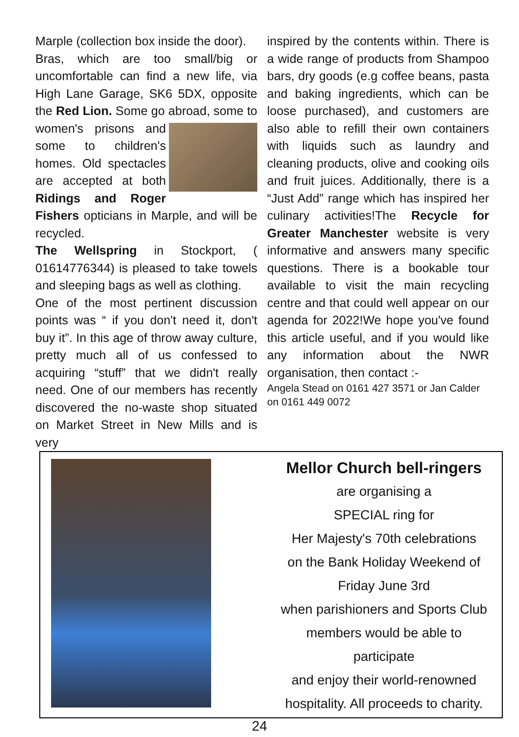Marple (collection box inside the door).
Bras, which are too small/big or uncomfortable can find a new life, via High Lane Garage, SK6 5DX, opposite the Red Lion. Some go abroad, some to women's prisons and some to children's homes. Old spectacles are accepted at both Ridings and Roger Fishers opticians in Marple, and will be recycled.
The Wellspring in Stockport, ( 01614776344) is pleased to take towels and sleeping bags as well as clothing.
One of the most pertinent discussion points was “ if you don't need it, don't buy it”. In this age of throw away culture, pretty much all of us confessed to acquiring “stuff” that we didn't really need. One of our members has recently discovered the no-waste shop situated on Market Street in New Mills and is very
inspired by the contents within. There is a wide range of products from Shampoo bars, dry goods (e.g coffee beans, pasta and baking ingredients, which can be loose purchased), and customers are also able to refill their own containers with liquids such as laundry and cleaning products, olive and cooking oils and fruit juices. Additionally, there is a “Just Add” range which has inspired her culinary activities!The Recycle for Greater Manchester website is very informative and answers many specific questions. There is a bookable tour available to visit the main recycling centre and that could well appear on our agenda for 2022!We hope you've found this article useful, and if you would like any information about the NWR organisation, then contact :-
Angela Stead on 0161 427 3571 or Jan Calder on 0161 449 0072
Mellor Church bell-ringers
are organising a
SPECIAL ring for
Her Majesty's 70th celebrations
on the Bank Holiday Weekend of
Friday June 3rd
when parishioners and Sports Club
members would be able to participate
and enjoy their world-renowned
hospitality. All proceeds to charity.
24